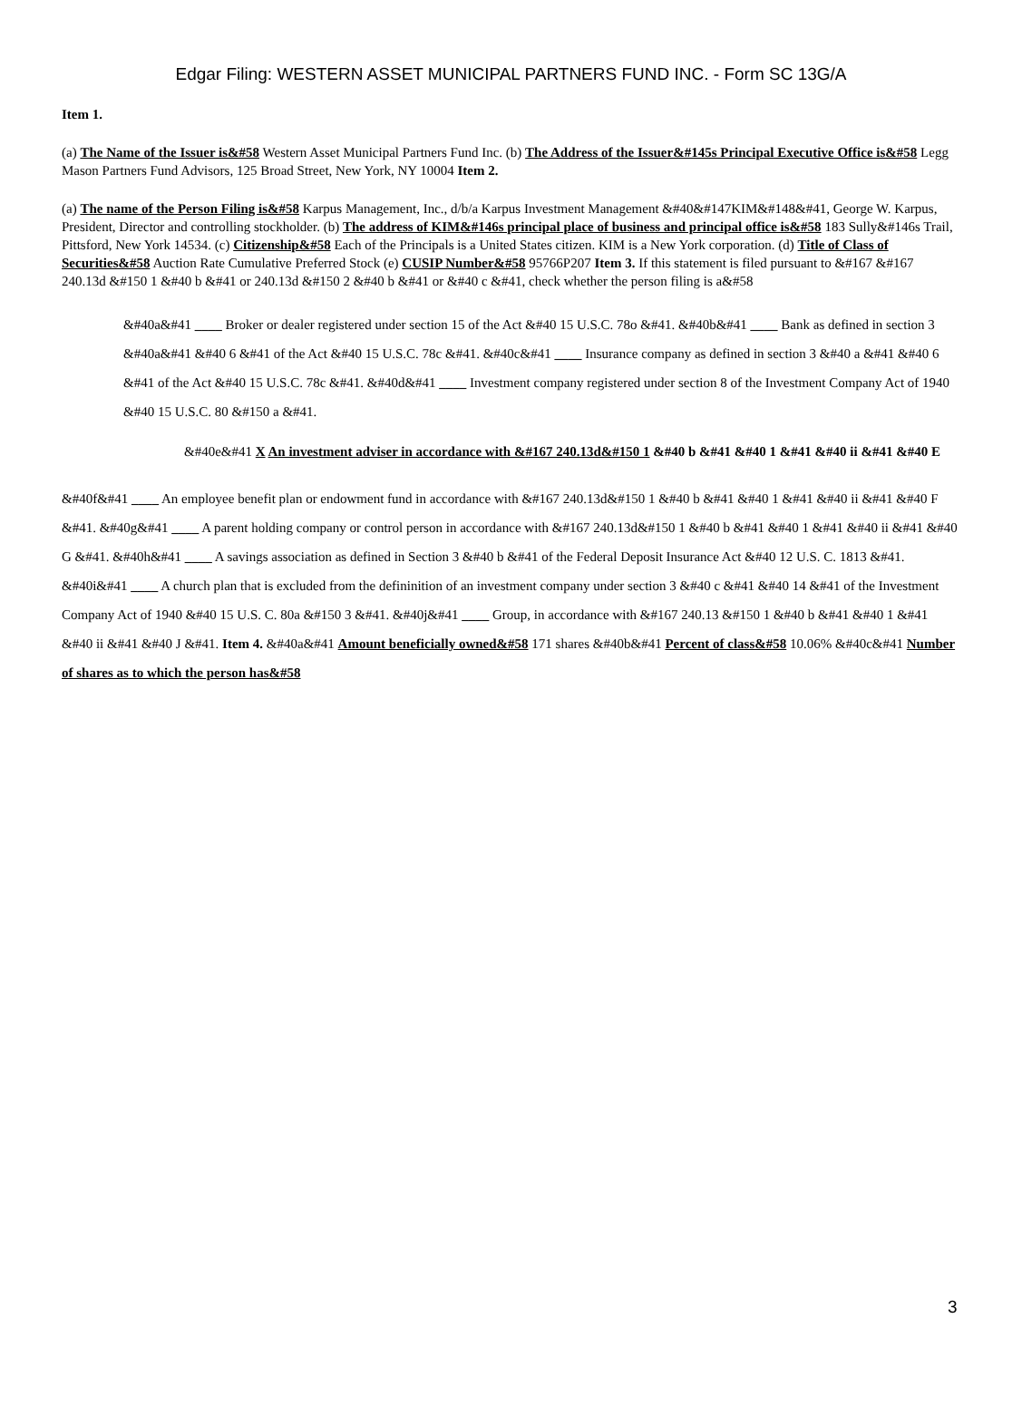Edgar Filing: WESTERN ASSET MUNICIPAL PARTNERS FUND INC. - Form SC 13G/A
Item 1.
(a) The Name of the Issuer is&#58 Western Asset Municipal Partners Fund Inc. (b) The Address of the Issuer&#145s Principal Executive Office is&#58 Legg Mason Partners Fund Advisors, 125 Broad Street, New York, NY 10004 Item 2.
(a) The name of the Person Filing is&#58 Karpus Management, Inc., d/b/a Karpus Investment Management &#40&#147KIM&#148&#41, George W. Karpus, President, Director and controlling stockholder. (b) The address of KIM&#146s principal place of business and principal office is&#58 183 Sully&#146s Trail, Pittsford, New York 14534. (c) Citizenship&#58 Each of the Principals is a United States citizen. KIM is a New York corporation. (d) Title of Class of Securities&#58 Auction Rate Cumulative Preferred Stock (e) CUSIP Number&#58 95766P207 Item 3. If this statement is filed pursuant to &#167 &#167 240.13d &#150 1 &#40 b &#41 or 240.13d &#150 2 &#40 b &#41 or &#40 c &#41, check whether the person filing is a&#58
&#40a&#41 ____ Broker or dealer registered under section 15 of the Act &#40 15 U.S.C. 78o &#41. &#40b&#41 ____ Bank as defined in section 3 &#40a&#41 &#40 6 &#41 of the Act &#40 15 U.S.C. 78c &#41. &#40c&#41 ____ Insurance company as defined in section 3 &#40 a &#41 &#40 6 &#41 of the Act &#40 15 U.S.C. 78c &#41. &#40d&#41 ____ Investment company registered under section 8 of the Investment Company Act of 1940 &#40 15 U.S.C. 80 &#150 a &#41.
&#40e&#41 X An investment adviser in accordance with &#167 240.13d&#150 1 &#40 b &#41 &#40 1 &#41 &#40 ii &#41 &#40 E
&#40f&#41 ____ An employee benefit plan or endowment fund in accordance with &#167 240.13d&#150 1 &#40 b &#41 &#40 1 &#41 &#40 ii &#41 &#40 F &#41. &#40g&#41 ____ A parent holding company or control person in accordance with &#167 240.13d&#150 1 &#40 b &#41 &#40 1 &#41 &#40 ii &#41 &#40 G &#41. &#40h&#41 ____ A savings association as defined in Section 3 &#40 b &#41 of the Federal Deposit Insurance Act &#40 12 U.S. C. 1813 &#41. &#40i&#41 ____ A church plan that is excluded from the defininition of an investment company under section 3 &#40 c &#41 &#40 14 &#41 of the Investment Company Act of 1940 &#40 15 U.S. C. 80a &#150 3 &#41. &#40j&#41 ____ Group, in accordance with &#167 240.13 &#150 1 &#40 b &#41 &#40 1 &#41 &#40 ii &#41 &#40 J &#41. Item 4. &#40a&#41 Amount beneficially owned&#58 171 shares &#40b&#41 Percent of class&#58 10.06% &#40c&#41 Number of shares as to which the person has&#58
3